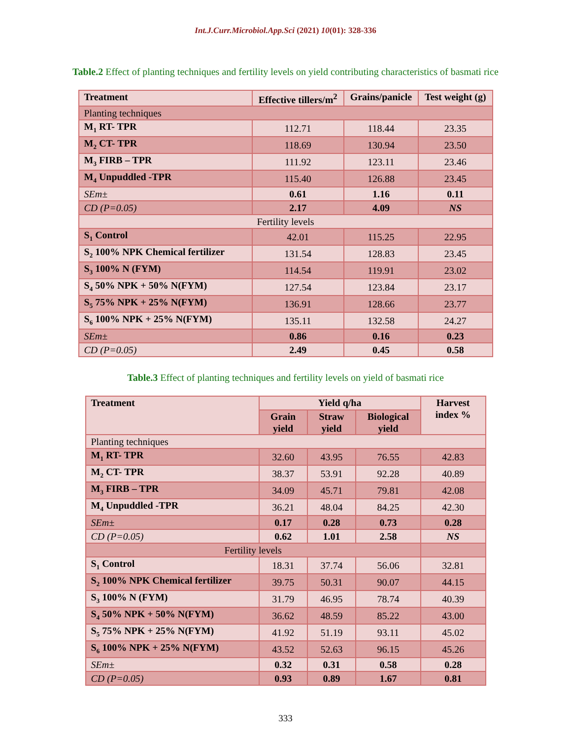Int.J.Curr.Microbiol.App.Sci (2021) 10(01): 328-336
Table.2 Effect of planting techniques and fertility levels on yield contributing characteristics of basmati rice
| Treatment | Effective tillers/m<sup>2</sup> | Grains/panicle | Test weight (g) |
| --- | --- | --- | --- |
| Planting techniques | | | |
| M<sub>1</sub> RT- TPR | 112.71 | 118.44 | 23.35 |
| M<sub>2</sub> CT- TPR | 118.69 | 130.94 | 23.50 |
| M<sub>3</sub> FIRB – TPR | 111.92 | 123.11 | 23.46 |
| M<sub>4</sub> Unpuddled -TPR | 115.40 | 126.88 | 23.45 |
| SEm± | 0.61 | 1.16 | 0.11 |
| CD (P=0.05) | 2.17 | 4.09 | NS |
| Fertility levels | | | |
| S<sub>1</sub> Control | 42.01 | 115.25 | 22.95 |
| S<sub>2</sub> 100% NPK Chemical fertilizer | 131.54 | 128.83 | 23.45 |
| S<sub>3</sub> 100% N (FYM) | 114.54 | 119.91 | 23.02 |
| S<sub>4</sub> 50% NPK + 50% N(FYM) | 127.54 | 123.84 | 23.17 |
| S<sub>5</sub> 75% NPK + 25% N(FYM) | 136.91 | 128.66 | 23.77 |
| S<sub>6</sub> 100% NPK + 25% N(FYM) | 135.11 | 132.58 | 24.27 |
| SEm± | 0.86 | 0.16 | 0.23 |
| CD (P=0.05) | 2.49 | 0.45 | 0.58 |
Table.3 Effect of planting techniques and fertility levels on yield of basmati rice
| Treatment | Yield q/ha | | | Harvest index % |
| --- | --- | --- | --- | --- |
| | Grain yield | Straw yield | Biological yield | |
| Planting techniques | | | | |
| M<sub>1</sub> RT- TPR | 32.60 | 43.95 | 76.55 | 42.83 |
| M<sub>2</sub> CT- TPR | 38.37 | 53.91 | 92.28 | 40.89 |
| M<sub>3</sub> FIRB – TPR | 34.09 | 45.71 | 79.81 | 42.08 |
| M<sub>4</sub> Unpuddled -TPR | 36.21 | 48.04 | 84.25 | 42.30 |
| SEm± | 0.17 | 0.28 | 0.73 | 0.28 |
| CD (P=0.05) | 0.62 | 1.01 | 2.58 | NS |
| Fertility levels | | | | |
| S<sub>1</sub> Control | 18.31 | 37.74 | 56.06 | 32.81 |
| S<sub>2</sub> 100% NPK Chemical fertilizer | 39.75 | 50.31 | 90.07 | 44.15 |
| S<sub>3</sub> 100% N (FYM) | 31.79 | 46.95 | 78.74 | 40.39 |
| S<sub>4</sub> 50% NPK + 50% N(FYM) | 36.62 | 48.59 | 85.22 | 43.00 |
| S<sub>5</sub> 75% NPK + 25% N(FYM) | 41.92 | 51.19 | 93.11 | 45.02 |
| S<sub>6</sub> 100% NPK + 25% N(FYM) | 43.52 | 52.63 | 96.15 | 45.26 |
| SEm± | 0.32 | 0.31 | 0.58 | 0.28 |
| CD (P=0.05) | 0.93 | 0.89 | 1.67 | 0.81 |
333